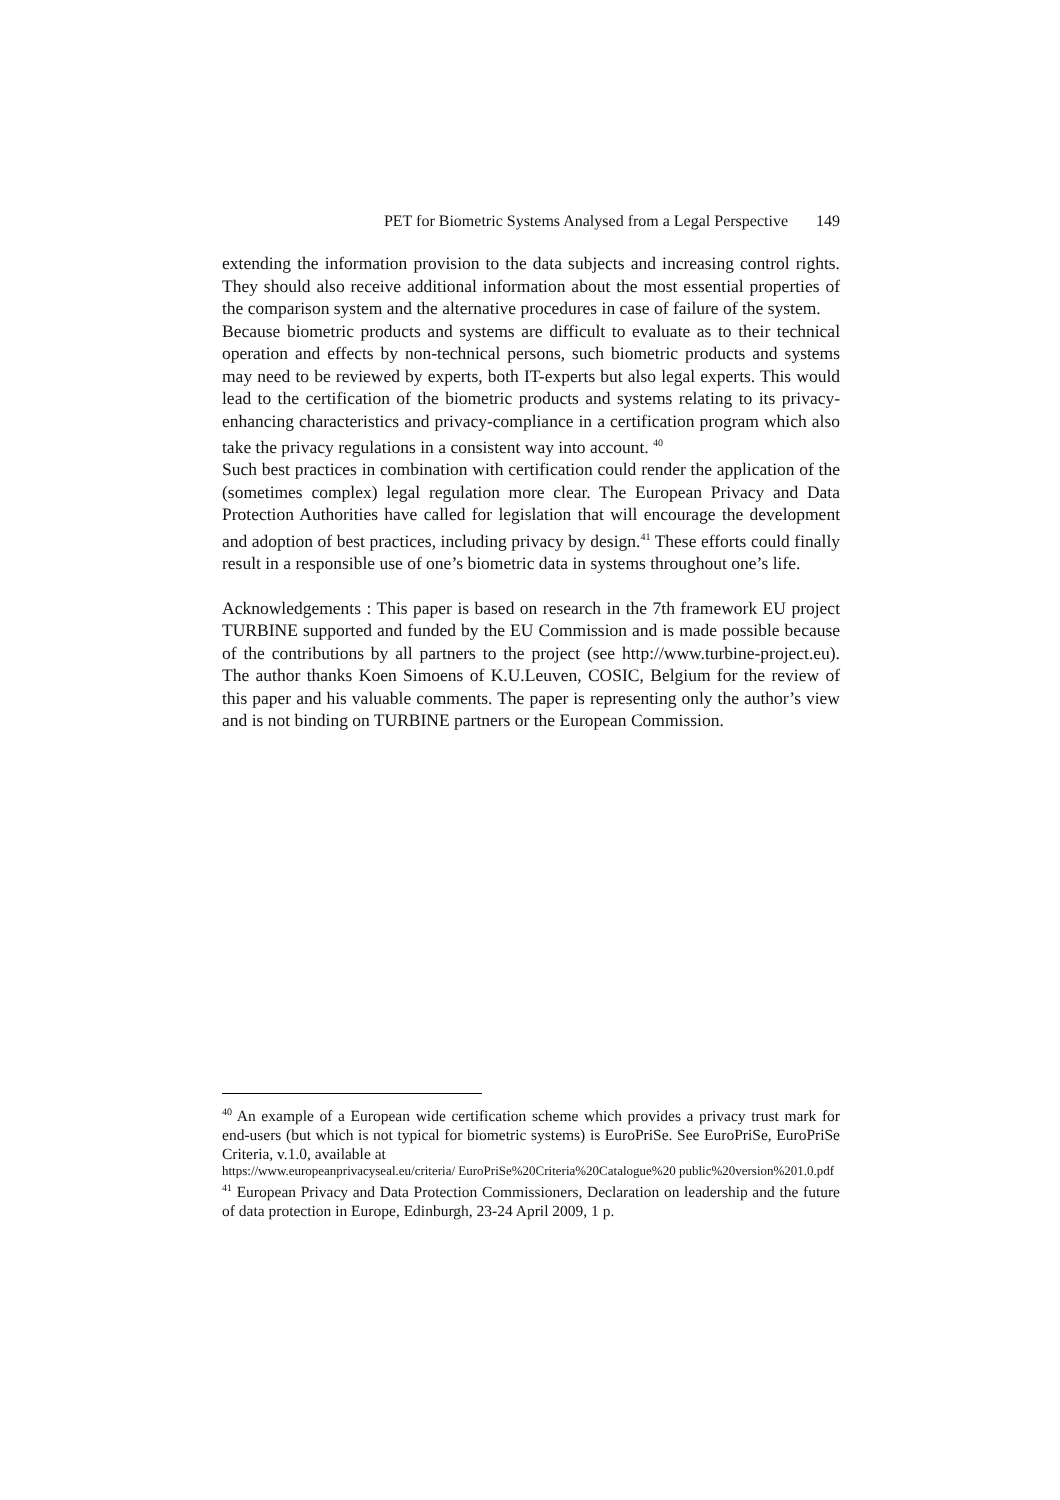PET for Biometric Systems Analysed from a Legal Perspective 149
extending the information provision to the data subjects and increasing control rights. They should also receive additional information about the most essential properties of the comparison system and the alternative procedures in case of failure of the system.
Because biometric products and systems are difficult to evaluate as to their technical operation and effects by non-technical persons, such biometric products and systems may need to be reviewed by experts, both IT-experts but also legal experts. This would lead to the certification of the biometric products and systems relating to its privacy-enhancing characteristics and privacy-compliance in a certification program which also take the privacy regulations in a consistent way into account. <sup>40</sup>
Such best practices in combination with certification could render the application of the (sometimes complex) legal regulation more clear. The European Privacy and Data Protection Authorities have called for legislation that will encourage the development and adoption of best practices, including privacy by design.<sup>41</sup> These efforts could finally result in a responsible use of one’s biometric data in systems throughout one’s life.
Acknowledgements : This paper is based on research in the 7th framework EU project TURBINE supported and funded by the EU Commission and is made possible because of the contributions by all partners to the project (see http://www.turbine-project.eu). The author thanks Koen Simoens of K.U.Leuven, COSIC, Belgium for the review of this paper and his valuable comments. The paper is representing only the author’s view and is not binding on TURBINE partners or the European Commission.
<sup>40</sup> An example of a European wide certification scheme which provides a privacy trust mark for end-users (but which is not typical for biometric systems) is EuroPriSe. See EuroPriSe, EuroPriSe Criteria, v.1.0, available at
https://www.europeanprivacyseal.eu/criteria/ EuroPriSe%20Criteria%20Catalogue%20 public%20version%201.0.pdf
<sup>41</sup> European Privacy and Data Protection Commissioners, Declaration on leadership and the future of data protection in Europe, Edinburgh, 23-24 April 2009, 1 p.